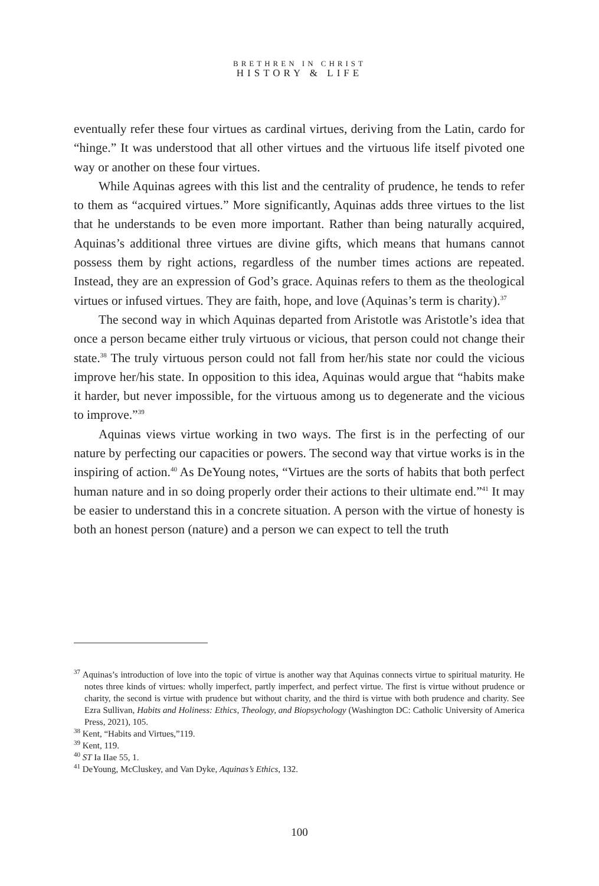BRETHREN IN CHRIST
HISTORY & LIFE
eventually refer these four virtues as cardinal virtues, deriving from the Latin, cardo for “hinge.” It was understood that all other virtues and the virtuous life itself pivoted one way or another on these four virtues.
While Aquinas agrees with this list and the centrality of prudence, he tends to refer to them as “acquired virtues.” More significantly, Aquinas adds three virtues to the list that he understands to be even more important. Rather than being naturally acquired, Aquinas’s additional three virtues are divine gifts, which means that humans cannot possess them by right actions, regardless of the number times actions are repeated. Instead, they are an expression of God’s grace. Aquinas refers to them as the theological virtues or infused virtues. They are faith, hope, and love (Aquinas’s term is charity).<sup>37</sup>
The second way in which Aquinas departed from Aristotle was Aristotle’s idea that once a person became either truly virtuous or vicious, that person could not change their state.<sup>38</sup> The truly virtuous person could not fall from her/his state nor could the vicious improve her/his state. In opposition to this idea, Aquinas would argue that “habits make it harder, but never impossible, for the virtuous among us to degenerate and the vicious to improve.”<sup>39</sup>
Aquinas views virtue working in two ways. The first is in the perfecting of our nature by perfecting our capacities or powers. The second way that virtue works is in the inspiring of action.<sup>40</sup> As DeYoung notes, “Virtues are the sorts of habits that both perfect human nature and in so doing properly order their actions to their ultimate end.”<sup>41</sup> It may be easier to understand this in a concrete situation. A person with the virtue of honesty is both an honest person (nature) and a person we can expect to tell the truth
<sup>37</sup> Aquinas’s introduction of love into the topic of virtue is another way that Aquinas connects virtue to spiritual maturity. He notes three kinds of virtues: wholly imperfect, partly imperfect, and perfect virtue. The first is virtue without prudence or charity, the second is virtue with prudence but without charity, and the third is virtue with both prudence and charity. See Ezra Sullivan, Habits and Holiness: Ethics, Theology, and Biopsychology (Washington DC: Catholic University of America Press, 2021), 105.
<sup>38</sup> Kent, “Habits and Virtues,”119.
<sup>39</sup> Kent, 119.
<sup>40</sup> ST Ia IIae 55, 1.
<sup>41</sup> DeYoung, McCluskey, and Van Dyke, Aquinas’s Ethics, 132.
100